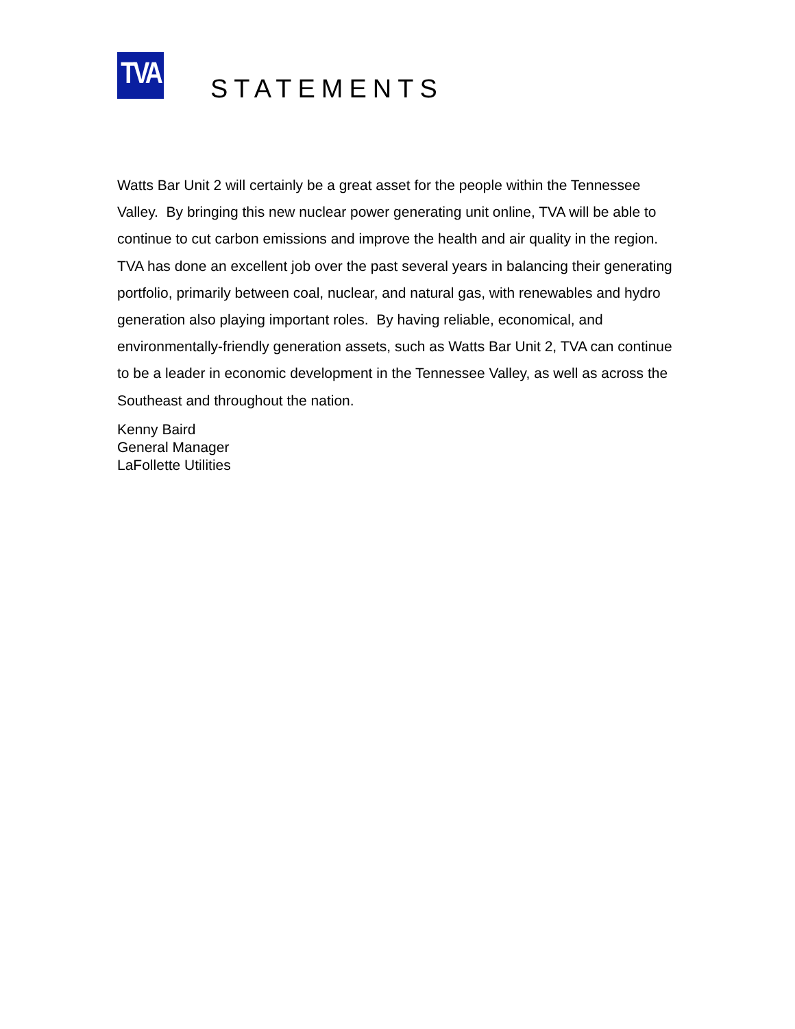TVA
STATEMENTS
Watts Bar Unit 2 will certainly be a great asset for the people within the Tennessee Valley. By bringing this new nuclear power generating unit online, TVA will be able to continue to cut carbon emissions and improve the health and air quality in the region. TVA has done an excellent job over the past several years in balancing their generating portfolio, primarily between coal, nuclear, and natural gas, with renewables and hydro generation also playing important roles. By having reliable, economical, and environmentally-friendly generation assets, such as Watts Bar Unit 2, TVA can continue to be a leader in economic development in the Tennessee Valley, as well as across the Southeast and throughout the nation.
Kenny Baird
General Manager
LaFollette Utilities